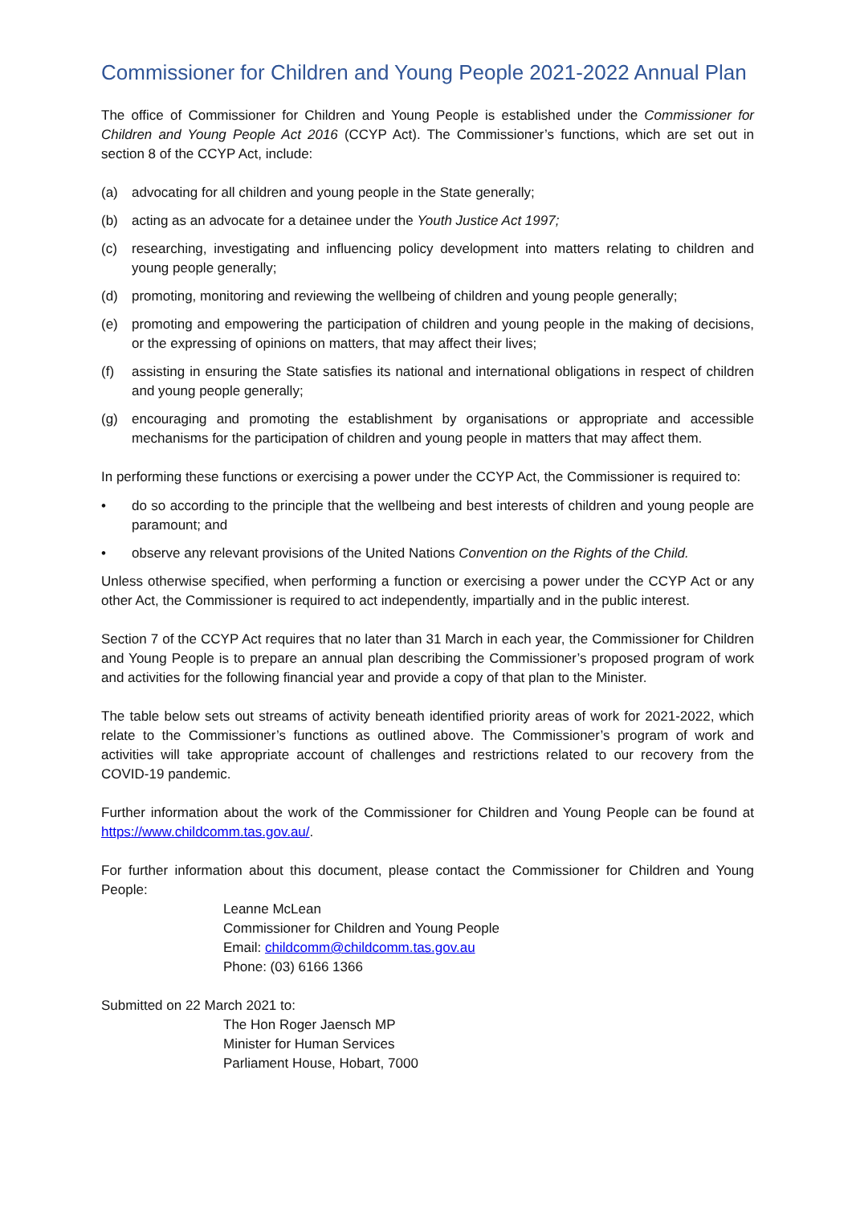Commissioner for Children and Young People 2021-2022 Annual Plan
The office of Commissioner for Children and Young People is established under the Commissioner for Children and Young People Act 2016 (CCYP Act). The Commissioner’s functions, which are set out in section 8 of the CCYP Act, include:
(a) advocating for all children and young people in the State generally;
(b) acting as an advocate for a detainee under the Youth Justice Act 1997;
(c) researching, investigating and influencing policy development into matters relating to children and young people generally;
(d) promoting, monitoring and reviewing the wellbeing of children and young people generally;
(e) promoting and empowering the participation of children and young people in the making of decisions, or the expressing of opinions on matters, that may affect their lives;
(f) assisting in ensuring the State satisfies its national and international obligations in respect of children and young people generally;
(g) encouraging and promoting the establishment by organisations or appropriate and accessible mechanisms for the participation of children and young people in matters that may affect them.
In performing these functions or exercising a power under the CCYP Act, the Commissioner is required to:
• do so according to the principle that the wellbeing and best interests of children and young people are paramount; and
• observe any relevant provisions of the United Nations Convention on the Rights of the Child.
Unless otherwise specified, when performing a function or exercising a power under the CCYP Act or any other Act, the Commissioner is required to act independently, impartially and in the public interest.
Section 7 of the CCYP Act requires that no later than 31 March in each year, the Commissioner for Children and Young People is to prepare an annual plan describing the Commissioner’s proposed program of work and activities for the following financial year and provide a copy of that plan to the Minister.
The table below sets out streams of activity beneath identified priority areas of work for 2021-2022, which relate to the Commissioner’s functions as outlined above. The Commissioner’s program of work and activities will take appropriate account of challenges and restrictions related to our recovery from the COVID-19 pandemic.
Further information about the work of the Commissioner for Children and Young People can be found at https://www.childcomm.tas.gov.au/.
For further information about this document, please contact the Commissioner for Children and Young People:
Leanne McLean
Commissioner for Children and Young People
Email: childcomm@childcomm.tas.gov.au
Phone: (03) 6166 1366
Submitted on 22 March 2021 to:
The Hon Roger Jaensch MP
Minister for Human Services
Parliament House, Hobart, 7000